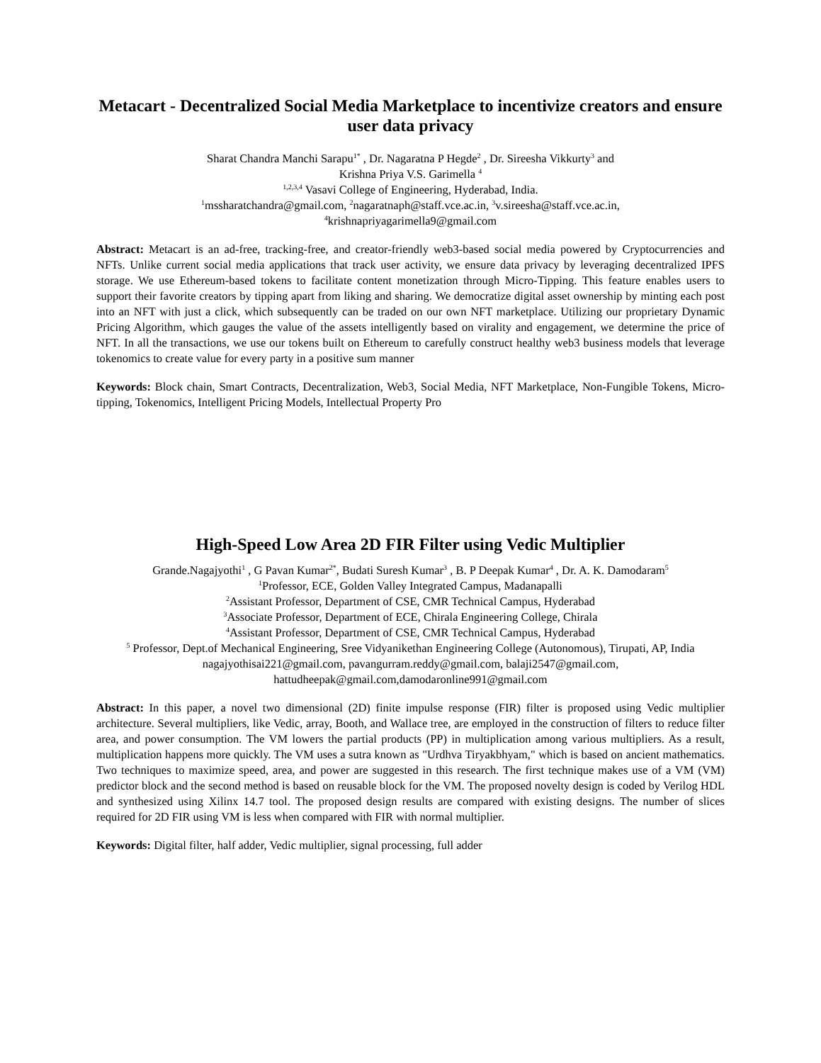Metacart - Decentralized Social Media Marketplace to incentivize creators and ensure user data privacy
Sharat Chandra Manchi Sarapu<sup>1*</sup> , Dr. Nagaratna P Hegde<sup>2</sup> , Dr. Sireesha Vikkurty<sup>3</sup> and
Krishna Priya V.S. Garimella <sup>4</sup>
<sup>1,2,3,4</sup> Vasavi College of Engineering, Hyderabad, India.
<sup>1</sup> mssharatchandra@gmail.com, <sup>2</sup>nagaratnaph@staff.vce.ac.in, <sup>3</sup>v.sireesha@staff.vce.ac.in,
<sup>4</sup> krishnapriyagarimella9@gmail.com
Abstract: Metacart is an ad-free, tracking-free, and creator-friendly web3-based social media powered by Cryptocurrencies and NFTs. Unlike current social media applications that track user activity, we ensure data privacy by leveraging decentralized IPFS storage. We use Ethereum-based tokens to facilitate content monetization through Micro-Tipping. This feature enables users to support their favorite creators by tipping apart from liking and sharing. We democratize digital asset ownership by minting each post into an NFT with just a click, which subsequently can be traded on our own NFT marketplace. Utilizing our proprietary Dynamic Pricing Algorithm, which gauges the value of the assets intelligently based on virality and engagement, we determine the price of NFT. In all the transactions, we use our tokens built on Ethereum to carefully construct healthy web3 business models that leverage tokenomics to create value for every party in a positive sum manner
Keywords: Block chain, Smart Contracts, Decentralization, Web3, Social Media, NFT Marketplace, Non-Fungible Tokens, Micro-tipping, Tokenomics, Intelligent Pricing Models, Intellectual Property Pro
High-Speed Low Area 2D FIR Filter using Vedic Multiplier
Grande.Nagajyothi<sup>1</sup> , G Pavan Kumar<sup>2*</sup>, Budati Suresh Kumar<sup>3</sup> , B. P Deepak Kumar<sup>4</sup> , Dr. A. K. Damodaram<sup>5</sup>
<sup>1</sup> Professor, ECE, Golden Valley Integrated Campus, Madanapalli
<sup>2</sup> Assistant Professor, Department of CSE, CMR Technical Campus, Hyderabad
<sup>3</sup> Associate Professor, Department of ECE, Chirala Engineering College, Chirala
<sup>4</sup> Assistant Professor, Department of CSE, CMR Technical Campus, Hyderabad
<sup>5</sup> Professor, Dept.of Mechanical Engineering, Sree Vidyanikethan Engineering College (Autonomous), Tirupati, AP, India
nagajyothisai221@gmail.com, pavangurram.reddy@gmail.com, balaji2547@gmail.com,
hattudheepak@gmail.com,damodaronline991@gmail.com
Abstract: In this paper, a novel two dimensional (2D) finite impulse response (FIR) filter is proposed using Vedic multiplier architecture. Several multipliers, like Vedic, array, Booth, and Wallace tree, are employed in the construction of filters to reduce filter area, and power consumption. The VM lowers the partial products (PP) in multiplication among various multipliers. As a result, multiplication happens more quickly. The VM uses a sutra known as "Urdhva Tiryakbhyam," which is based on ancient mathematics. Two techniques to maximize speed, area, and power are suggested in this research. The first technique makes use of a VM (VM) predictor block and the second method is based on reusable block for the VM. The proposed novelty design is coded by Verilog HDL and synthesized using Xilinx 14.7 tool. The proposed design results are compared with existing designs. The number of slices required for 2D FIR using VM is less when compared with FIR with normal multiplier.
Keywords: Digital filter, half adder, Vedic multiplier, signal processing, full adder